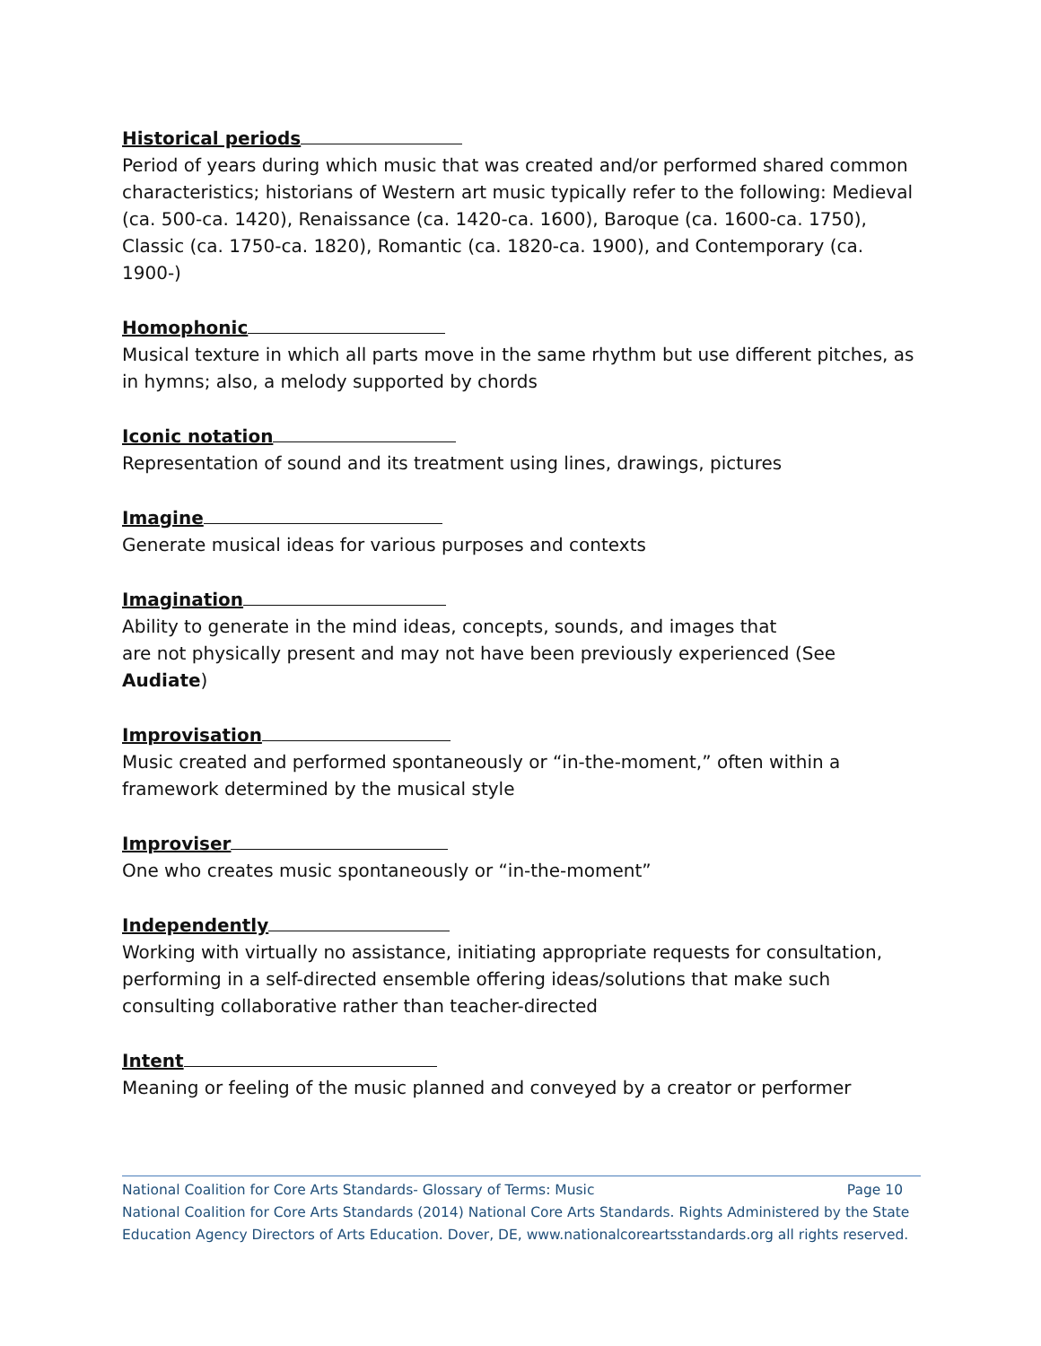Historical periods
Period of years during which music that was created and/or performed shared common characteristics; historians of Western art music typically refer to the following: Medieval (ca. 500-ca. 1420), Renaissance (ca. 1420-ca. 1600), Baroque (ca. 1600-ca. 1750), Classic (ca. 1750-ca. 1820), Romantic (ca. 1820-ca. 1900), and Contemporary (ca. 1900-)
Homophonic
Musical texture in which all parts move in the same rhythm but use different pitches, as in hymns; also, a melody supported by chords
Iconic notation
Representation of sound and its treatment using lines, drawings, pictures
Imagine
Generate musical ideas for various purposes and contexts
Imagination
Ability to generate in the mind ideas, concepts, sounds, and images that
are not physically present and may not have been previously experienced (See Audiate)
Improvisation
Music created and performed spontaneously or “in-the-moment,” often within a framework determined by the musical style
Improviser
One who creates music spontaneously or “in-the-moment”
Independently
Working with virtually no assistance, initiating appropriate requests for consultation, performing in a self-directed ensemble offering ideas/solutions that make such consulting collaborative rather than teacher-directed
Intent
Meaning or feeling of the music planned and conveyed by a creator or performer
National Coalition for Core Arts Standards- Glossary of Terms: Music Page 10
National Coalition for Core Arts Standards (2014) National Core Arts Standards. Rights Administered by the State Education Agency Directors of Arts Education. Dover, DE, www.nationalcoreartsstandards.org all rights reserved.